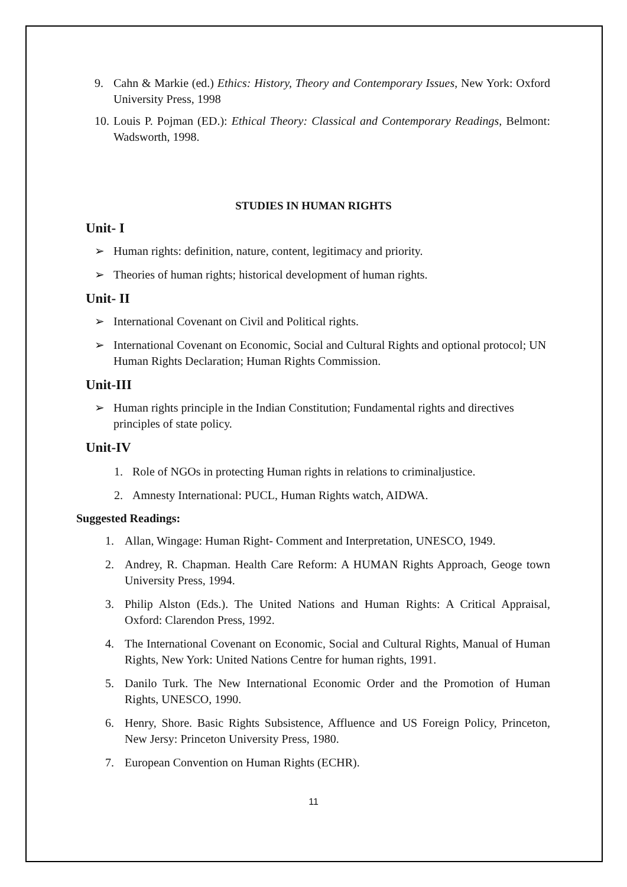9. Cahn & Markie (ed.) Ethics: History, Theory and Contemporary Issues, New York: Oxford University Press, 1998
10.
Louis P. Pojman (ED.): Ethical Theory: Classical and Contemporary Readings, Belmont: Wadsworth, 1998.
STUDIES IN HUMAN RIGHTS
Unit- I
➢ Human rights: definition, nature, content, legitimacy and priority.
➢ Theories of human rights; historical development of human rights.
Unit- II
➢ International Covenant on Civil and Political rights.
➢ International Covenant on Economic, Social and Cultural Rights and optional protocol; UN Human Rights Declaration; Human Rights Commission.
Unit-III
➢ Human rights principle in the Indian Constitution; Fundamental rights and directives principles of state policy.
Unit-IV
1. Role of NGOs in protecting Human rights in relations to criminaljustice.
2. Amnesty International: PUCL, Human Rights watch, AIDWA.
Suggested Readings:
1. Allan, Wingage: Human Right- Comment and Interpretation, UNESCO, 1949.
2. Andrey, R. Chapman. Health Care Reform: A HUMAN Rights Approach, Geoge town University Press, 1994.
3. Philip Alston (Eds.). The United Nations and Human Rights: A Critical Appraisal, Oxford: Clarendon Press, 1992.
4. The International Covenant on Economic, Social and Cultural Rights, Manual of Human Rights, New York: United Nations Centre for human rights, 1991.
5. Danilo Turk. The New International Economic Order and the Promotion of Human Rights, UNESCO, 1990.
6. Henry, Shore. Basic Rights Subsistence, Affluence and US Foreign Policy, Princeton, New Jersy: Princeton University Press, 1980.
7. European Convention on Human Rights (ECHR).
11